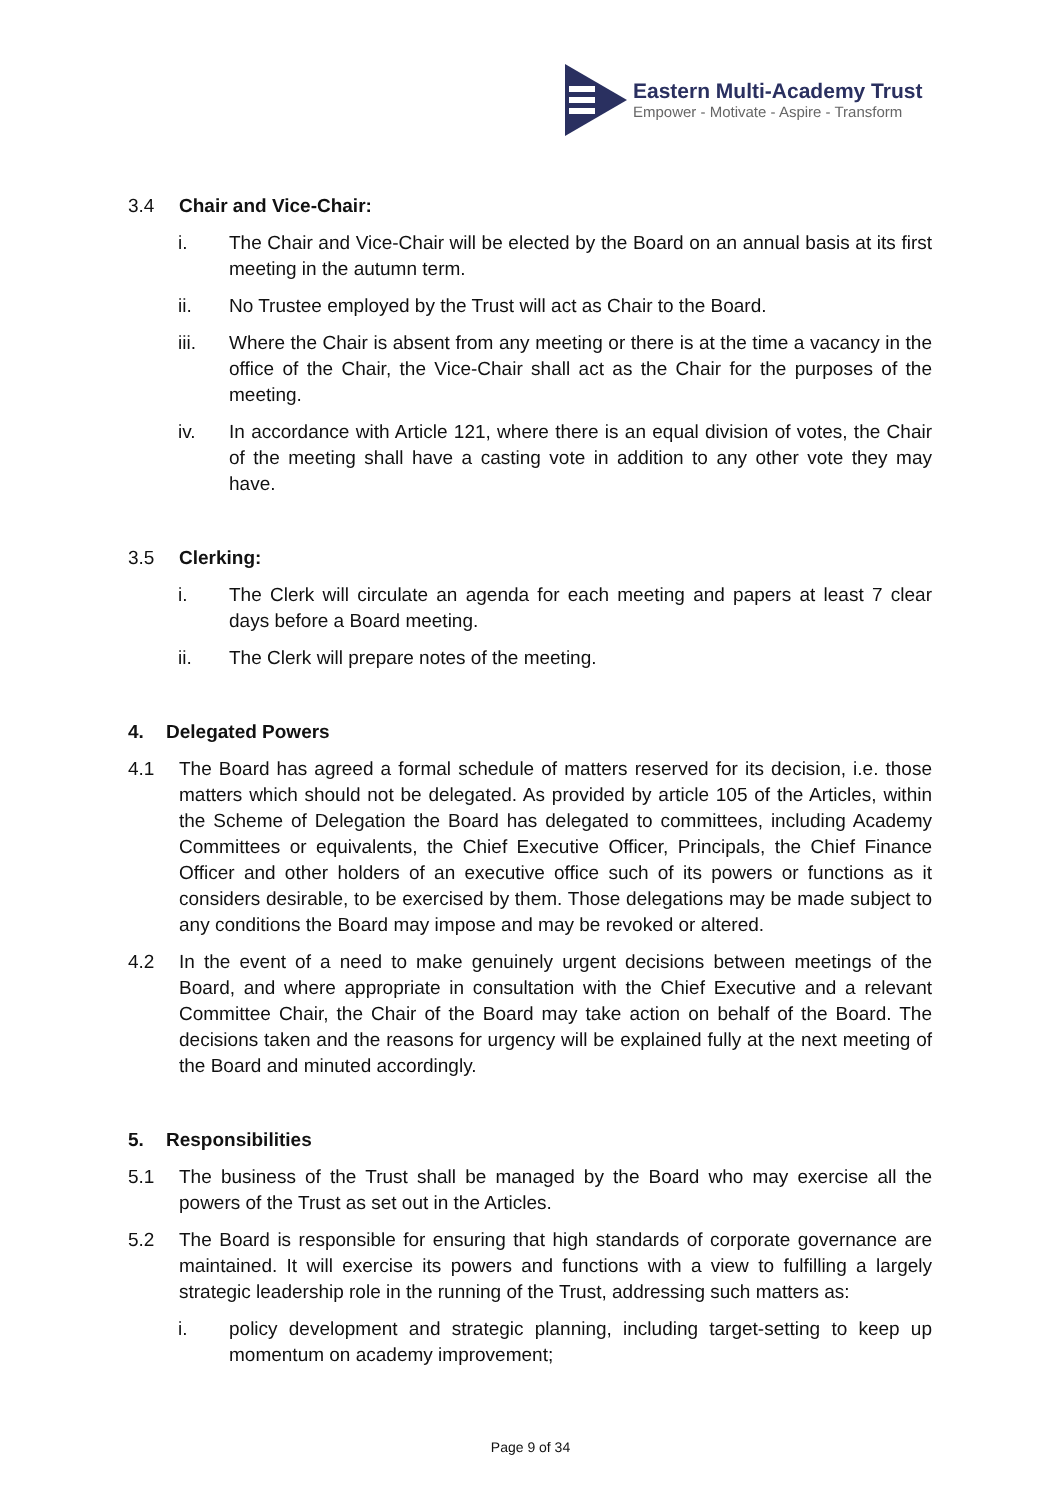Eastern Multi-Academy Trust
Empower - Motivate - Aspire - Transform
3.4 Chair and Vice-Chair:
i. The Chair and Vice-Chair will be elected by the Board on an annual basis at its first meeting in the autumn term.
ii. No Trustee employed by the Trust will act as Chair to the Board.
iii. Where the Chair is absent from any meeting or there is at the time a vacancy in the office of the Chair, the Vice-Chair shall act as the Chair for the purposes of the meeting.
iv. In accordance with Article 121, where there is an equal division of votes, the Chair of the meeting shall have a casting vote in addition to any other vote they may have.
3.5 Clerking:
i. The Clerk will circulate an agenda for each meeting and papers at least 7 clear days before a Board meeting.
ii. The Clerk will prepare notes of the meeting.
4. Delegated Powers
4.1 The Board has agreed a formal schedule of matters reserved for its decision, i.e. those matters which should not be delegated. As provided by article 105 of the Articles, within the Scheme of Delegation the Board has delegated to committees, including Academy Committees or equivalents, the Chief Executive Officer, Principals, the Chief Finance Officer and other holders of an executive office such of its powers or functions as it considers desirable, to be exercised by them. Those delegations may be made subject to any conditions the Board may impose and may be revoked or altered.
4.2 In the event of a need to make genuinely urgent decisions between meetings of the Board, and where appropriate in consultation with the Chief Executive and a relevant Committee Chair, the Chair of the Board may take action on behalf of the Board. The decisions taken and the reasons for urgency will be explained fully at the next meeting of the Board and minuted accordingly.
5. Responsibilities
5.1 The business of the Trust shall be managed by the Board who may exercise all the powers of the Trust as set out in the Articles.
5.2 The Board is responsible for ensuring that high standards of corporate governance are maintained. It will exercise its powers and functions with a view to fulfilling a largely strategic leadership role in the running of the Trust, addressing such matters as:
i. policy development and strategic planning, including target-setting to keep up momentum on academy improvement;
Page 9 of 34